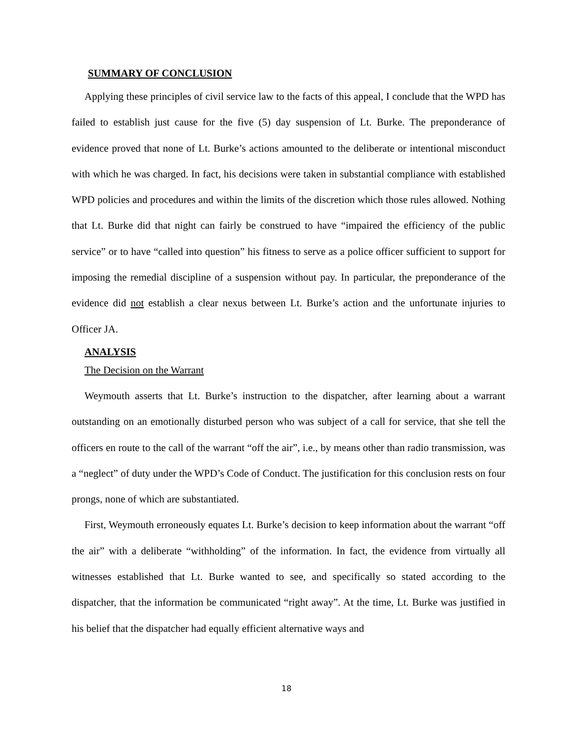SUMMARY OF CONCLUSION
Applying these principles of civil service law to the facts of this appeal, I conclude that the WPD has failed to establish just cause for the five (5) day suspension of Lt. Burke. The preponderance of evidence proved that none of Lt. Burke’s actions amounted to the deliberate or intentional misconduct with which he was charged. In fact, his decisions were taken in substantial compliance with established WPD policies and procedures and within the limits of the discretion which those rules allowed. Nothing that Lt. Burke did that night can fairly be construed to have “impaired the efficiency of the public service” or to have “called into question” his fitness to serve as a police officer sufficient to support for imposing the remedial discipline of a suspension without pay. In particular, the preponderance of the evidence did not establish a clear nexus between Lt. Burke’s action and the unfortunate injuries to Officer JA.
ANALYSIS
The Decision on the Warrant
Weymouth asserts that Lt. Burke’s instruction to the dispatcher, after learning about a warrant outstanding on an emotionally disturbed person who was subject of a call for service, that she tell the officers en route to the call of the warrant “off the air”, i.e., by means other than radio transmission, was a “neglect” of duty under the WPD’s Code of Conduct. The justification for this conclusion rests on four prongs, none of which are substantiated.
First, Weymouth erroneously equates Lt. Burke’s decision to keep information about the warrant “off the air” with a deliberate “withholding” of the information. In fact, the evidence from virtually all witnesses established that Lt. Burke wanted to see, and specifically so stated according to the dispatcher, that the information be communicated “right away”. At the time, Lt. Burke was justified in his belief that the dispatcher had equally efficient alternative ways and
18